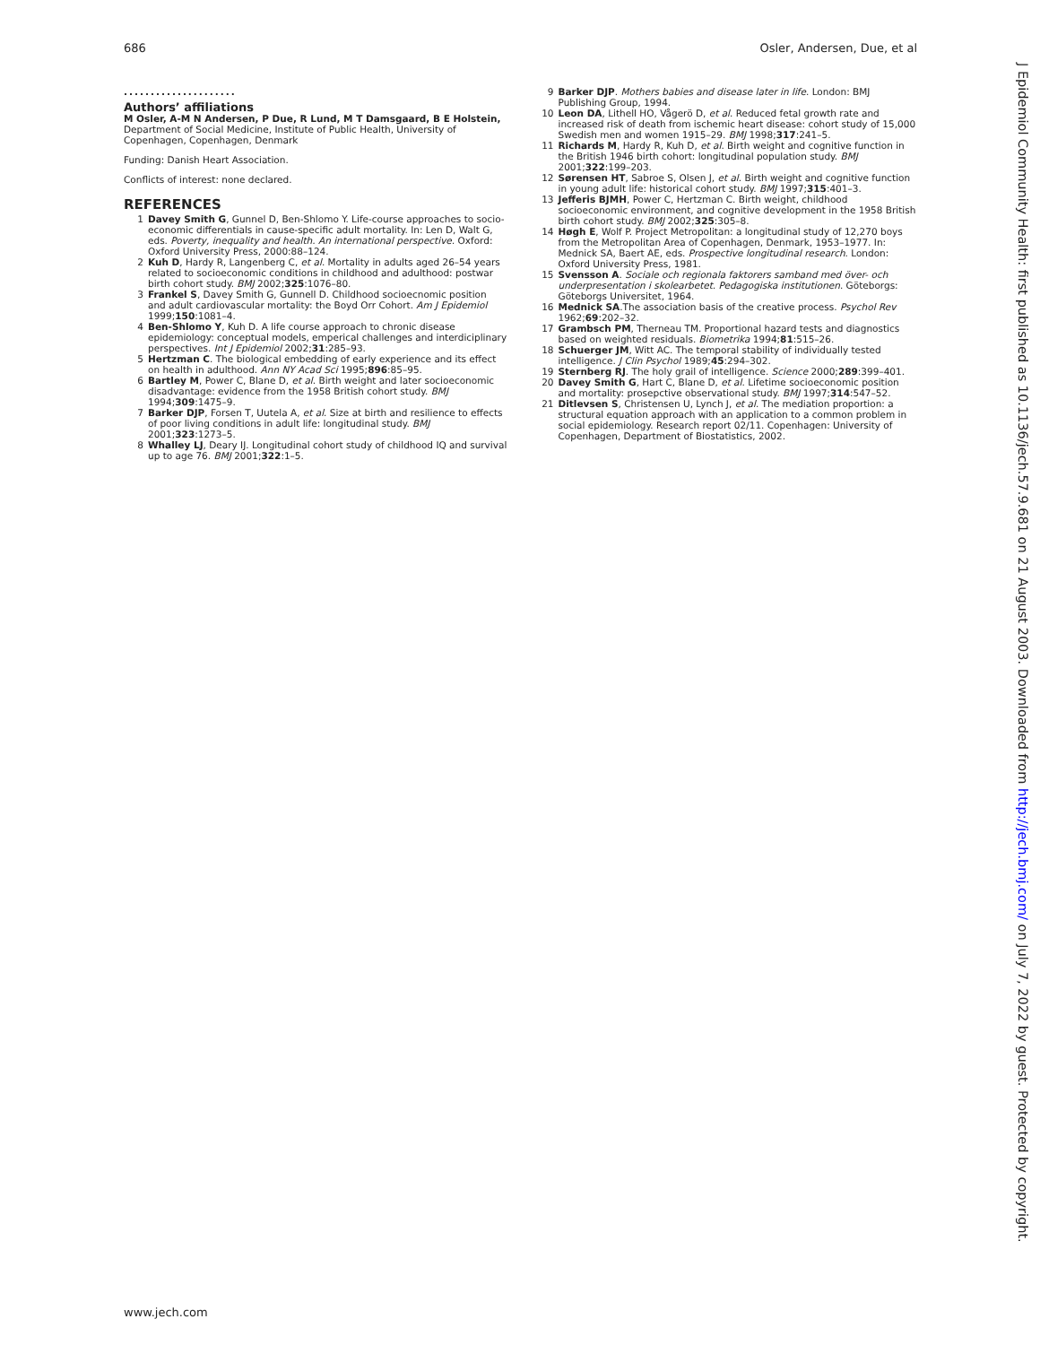686 Osler, Andersen, Due, et al
.....................
Authors’ affiliations
M Osler, A-M N Andersen, P Due, R Lund, M T Damsgaard, B E Holstein, Department of Social Medicine, Institute of Public Health, University of Copenhagen, Copenhagen, Denmark
Funding: Danish Heart Association.
Conflicts of interest: none declared.
REFERENCES
1 Davey Smith G, Gunnel D, Ben-Shlomo Y. Life-course approaches to socio-economic differentials in cause-specific adult mortality. In: Len D, Walt G, eds. Poverty, inequality and health. An international perspective. Oxford: Oxford University Press, 2000:88–124.
2 Kuh D, Hardy R, Langenberg C, et al. Mortality in adults aged 26–54 years related to socioeconomic conditions in childhood and adulthood: postwar birth cohort study. BMJ 2002;325:1076–80.
3 Frankel S, Davey Smith G, Gunnell D. Childhood socioecnomic position and adult cardiovascular mortality: the Boyd Orr Cohort. Am J Epidemiol 1999;150:1081–4.
4 Ben-Shlomo Y, Kuh D. A life course approach to chronic disease epidemiology: conceptual models, emperical challenges and interdiciplinary perspectives. Int J Epidemiol 2002;31:285–93.
5 Hertzman C. The biological embedding of early experience and its effect on health in adulthood. Ann NY Acad Sci 1995;896:85–95.
6 Bartley M, Power C, Blane D, et al. Birth weight and later socioeconomic disadvantage: evidence from the 1958 British cohort study. BMJ 1994;309:1475–9.
7 Barker DJP, Forsen T, Uutela A, et al. Size at birth and resilience to effects of poor living conditions in adult life: longitudinal study. BMJ 2001;323:1273–5.
8 Whalley LJ, Deary IJ. Longitudinal cohort study of childhood IQ and survival up to age 76. BMJ 2001;322:1–5.
9 Barker DJP. Mothers babies and disease later in life. London: BMJ Publishing Group, 1994.
10 Leon DA, Lithell HO, Vågerö D, et al. Reduced fetal growth rate and increased risk of death from ischemic heart disease: cohort study of 15,000 Swedish men and women 1915–29. BMJ 1998;317:241–5.
11 Richards M, Hardy R, Kuh D, et al. Birth weight and cognitive function in the British 1946 birth cohort: longitudinal population study. BMJ 2001;322:199–203.
12 Sørensen HT, Sabroe S, Olsen J, et al. Birth weight and cognitive function in young adult life: historical cohort study. BMJ 1997;315:401–3.
13 Jefferis BJMH, Power C, Hertzman C. Birth weight, childhood socioeconomic environment, and cognitive development in the 1958 British birth cohort study. BMJ 2002;325:305–8.
14 Høgh E, Wolf P. Project Metropolitan: a longitudinal study of 12,270 boys from the Metropolitan Area of Copenhagen, Denmark, 1953–1977. In: Mednick SA, Baert AE, eds. Prospective longitudinal research. London: Oxford University Press, 1981.
15 Svensson A. Sociale och regionala faktorers samband med över- och underpresentation i skolearbetet. Pedagogiska institutionen. Göteborgs: Göteborgs Universitet, 1964.
16 Mednick SA.The association basis of the creative process. Psychol Rev 1962;69:202–32.
17 Grambsch PM, Therneau TM. Proportional hazard tests and diagnostics based on weighted residuals. Biometrika 1994;81:515–26.
18 Schuerger JM, Witt AC. The temporal stability of individually tested intelligence. J Clin Psychol 1989;45:294–302.
19 Sternberg RJ. The holy grail of intelligence. Science 2000;289:399–401.
20 Davey Smith G, Hart C, Blane D, et al. Lifetime socioeconomic position and mortality: prosepctive observational study. BMJ 1997;314:547–52.
21 Ditlevsen S, Christensen U, Lynch J, et al. The mediation proportion: a structural equation approach with an application to a common problem in social epidemiology. Research report 02/11. Copenhagen: University of Copenhagen, Department of Biostatistics, 2002.
www.jech.com
J Epidemiol Community Health: first published as 10.1136/jech.57.9.681 on 21 August 2003. Downloaded from http://jech.bmj.com/ on July 7, 2022 by guest. Protected by copyright.